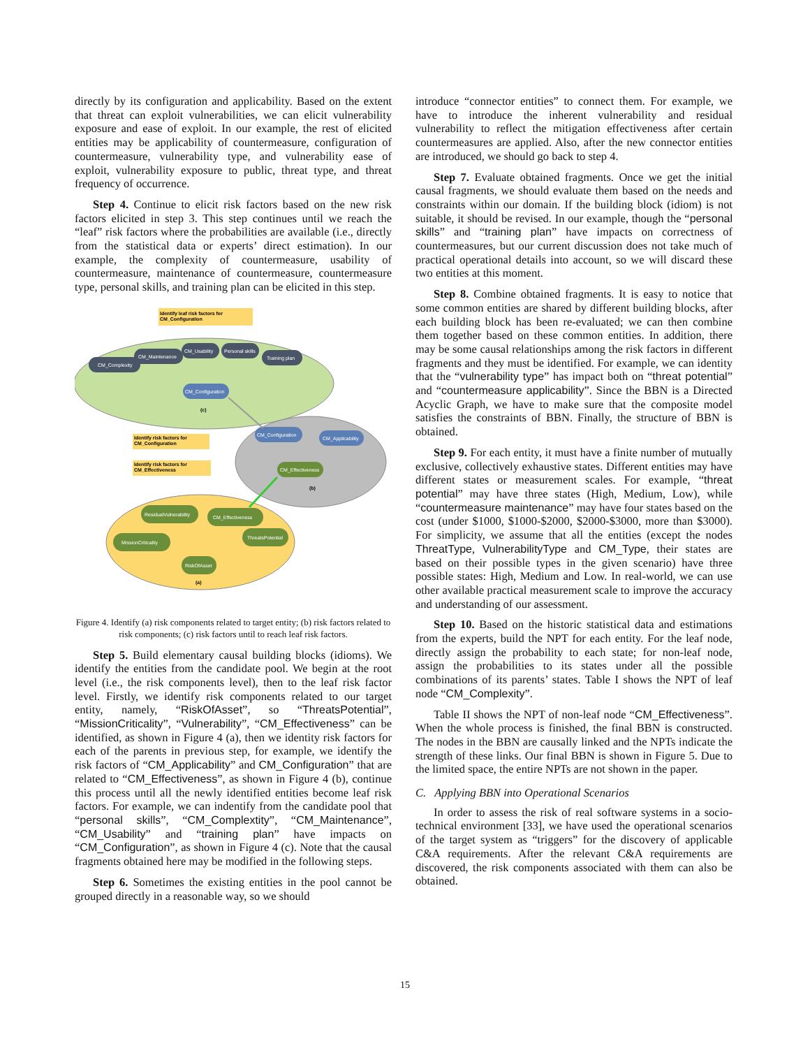directly by its configuration and applicability. Based on the extent that threat can exploit vulnerabilities, we can elicit vulnerability exposure and ease of exploit. In our example, the rest of elicited entities may be applicability of countermeasure, configuration of countermeasure, vulnerability type, and vulnerability ease of exploit, vulnerability exposure to public, threat type, and threat frequency of occurrence.
Step 4. Continue to elicit risk factors based on the new risk factors elicited in step 3. This step continues until we reach the “leaf” risk factors where the probabilities are available (i.e., directly from the statistical data or experts’ direct estimation). In our example, the complexity of countermeasure, usability of countermeasure, maintenance of countermeasure, countermeasure type, personal skills, and training plan can be elicited in this step.
Identify leaf risk factors for
CM_Configuration
Identify risk factors for
CM_Configuration
Identify risk factors for
CM_Effectiveness
CM_Complexity
CM_Maintenance
CM_Usability
Personal skills
Training plan
CM_Configuration
(c)
CM_Configuration
CM_Applicability
CM_Effectiveness
(b)
ResidualVulnerability
CM_Effectiveness
MissionCriticality
ThreatsPotential
RiskOfAsset
(a)
Figure 4. Identify (a) risk components related to target entity; (b) risk factors related to risk components; (c) risk factors until to reach leaf risk factors.
Step 5. Build elementary causal building blocks (idioms). We identify the entities from the candidate pool. We begin at the root level (i.e., the risk components level), then to the leaf risk factor level. Firstly, we identify risk components related to our target entity, namely, “RiskOfAsset”, so “ThreatsPotential”, “MissionCriticality”, “Vulnerability”, “CM_Effectiveness” can be identified, as shown in Figure 4 (a), then we identity risk factors for each of the parents in previous step, for example, we identify the risk factors of “CM_Applicability” and CM_Configuration” that are related to “CM_Effectiveness”, as shown in Figure 4 (b), continue this process until all the newly identified entities become leaf risk factors. For example, we can indentify from the candidate pool that “personal skills”, “CM_Complextity”, “CM_Maintenance”, “CM_Usability” and “training plan” have impacts on “CM_Configuration”, as shown in Figure 4 (c). Note that the causal fragments obtained here may be modified in the following steps.
Step 6. Sometimes the existing entities in the pool cannot be grouped directly in a reasonable way, so we should
introduce “connector entities” to connect them. For example, we have to introduce the inherent vulnerability and residual vulnerability to reflect the mitigation effectiveness after certain countermeasures are applied. Also, after the new connector entities are introduced, we should go back to step 4.
Step 7. Evaluate obtained fragments. Once we get the initial causal fragments, we should evaluate them based on the needs and constraints within our domain. If the building block (idiom) is not suitable, it should be revised. In our example, though the “personal skills” and “training plan” have impacts on correctness of countermeasures, but our current discussion does not take much of practical operational details into account, so we will discard these two entities at this moment.
Step 8. Combine obtained fragments. It is easy to notice that some common entities are shared by different building blocks, after each building block has been re-evaluated; we can then combine them together based on these common entities. In addition, there may be some causal relationships among the risk factors in different fragments and they must be identified. For example, we can identity that the “vulnerability type” has impact both on “threat potential” and “countermeasure applicability”. Since the BBN is a Directed Acyclic Graph, we have to make sure that the composite model satisfies the constraints of BBN. Finally, the structure of BBN is obtained.
Step 9. For each entity, it must have a finite number of mutually exclusive, collectively exhaustive states. Different entities may have different states or measurement scales. For example, “threat potential” may have three states (High, Medium, Low), while “countermeasure maintenance” may have four states based on the cost (under $1000, $1000-$2000, $2000-$3000, more than $3000). For simplicity, we assume that all the entities (except the nodes ThreatType, VulnerabilityType and CM_Type, their states are based on their possible types in the given scenario) have three possible states: High, Medium and Low. In real-world, we can use other available practical measurement scale to improve the accuracy and understanding of our assessment.
Step 10. Based on the historic statistical data and estimations from the experts, build the NPT for each entity. For the leaf node, directly assign the probability to each state; for non-leaf node, assign the probabilities to its states under all the possible combinations of its parents’ states. Table I shows the NPT of leaf node “CM_Complexity”.
Table II shows the NPT of non-leaf node “CM_Effectiveness”. When the whole process is finished, the final BBN is constructed. The nodes in the BBN are causally linked and the NPTs indicate the strength of these links. Our final BBN is shown in Figure 5. Due to the limited space, the entire NPTs are not shown in the paper.
C. Applying BBN into Operational Scenarios
In order to assess the risk of real software systems in a socio-technical environment [33], we have used the operational scenarios of the target system as “triggers” for the discovery of applicable C&A requirements. After the relevant C&A requirements are discovered, the risk components associated with them can also be obtained.
15